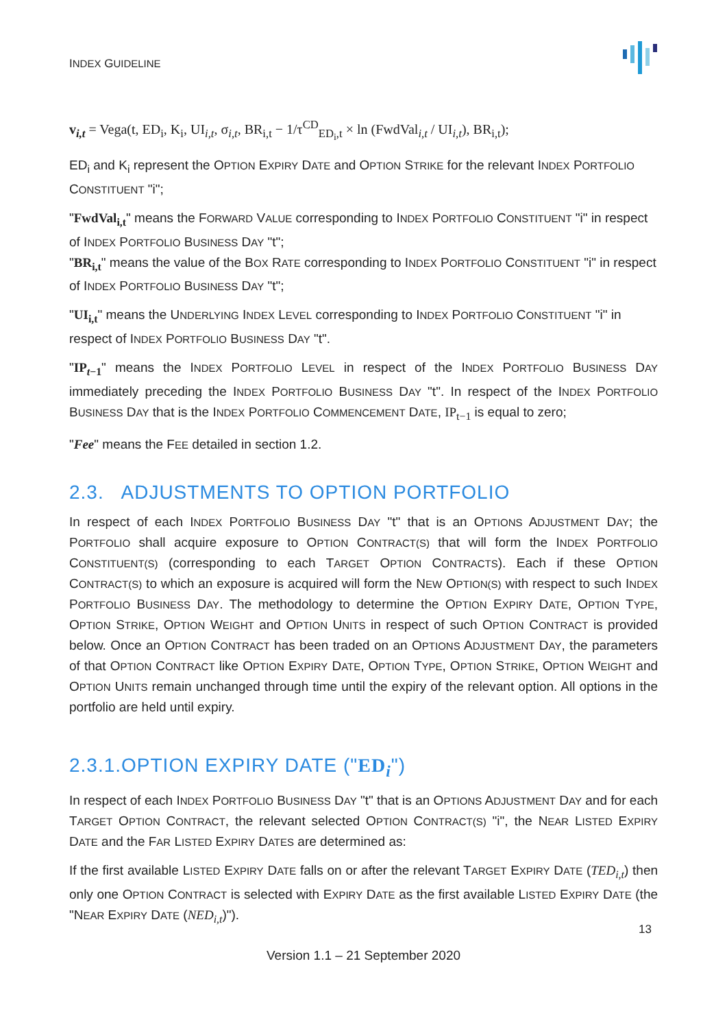INDEX GUIDELINE
v<sub>i,t</sub> = Vega(t, ED<sub>i</sub>, K<sub>i</sub>, UI<sub>i,t</sub>, σ<sub>i,t</sub>, BR<sub>i,t</sub> − 1/τ<sup>CD</sup><sub>ED<sub>i</sub>,t</sub> × ln (FwdVal<sub>i,t</sub> / UI<sub>i,t</sub>), BR<sub>i,t</sub>);
ED<sub>i</sub> and K<sub>i</sub> represent the OPTION EXPIRY DATE and OPTION STRIKE for the relevant INDEX PORTFOLIO CONSTITUENT "i";
"FwdVal<sub>i,t</sub>" means the FORWARD VALUE corresponding to INDEX PORTFOLIO CONSTITUENT "i" in respect of INDEX PORTFOLIO BUSINESS DAY "t";
"BR<sub>i,t</sub>" means the value of the BOX RATE corresponding to INDEX PORTFOLIO CONSTITUENT "i" in respect of INDEX PORTFOLIO BUSINESS DAY "t";
"UI<sub>i,t</sub>" means the UNDERLYING INDEX LEVEL corresponding to INDEX PORTFOLIO CONSTITUENT "i" in respect of INDEX PORTFOLIO BUSINESS DAY "t".
"IP<sub>t−1</sub>" means the INDEX PORTFOLIO LEVEL in respect of the INDEX PORTFOLIO BUSINESS DAY immediately preceding the INDEX PORTFOLIO BUSINESS DAY "t". In respect of the INDEX PORTFOLIO BUSINESS DAY that is the INDEX PORTFOLIO COMMENCEMENT DATE, IP<sub>t−1</sub> is equal to zero;
"Fee" means the FEE detailed in section 1.2.
2.3. ADJUSTMENTS TO OPTION PORTFOLIO
In respect of each INDEX PORTFOLIO BUSINESS DAY "t" that is an OPTIONS ADJUSTMENT DAY; the PORTFOLIO shall acquire exposure to OPTION CONTRACT(S) that will form the INDEX PORTFOLIO CONSTITUENT(S) (corresponding to each TARGET OPTION CONTRACTS). Each if these OPTION CONTRACT(S) to which an exposure is acquired will form the NEW OPTION(S) with respect to such INDEX PORTFOLIO BUSINESS DAY. The methodology to determine the OPTION EXPIRY DATE, OPTION TYPE, OPTION STRIKE, OPTION WEIGHT and OPTION UNITS in respect of such OPTION CONTRACT is provided below. Once an OPTION CONTRACT has been traded on an OPTIONS ADJUSTMENT DAY, the parameters of that OPTION CONTRACT like OPTION EXPIRY DATE, OPTION TYPE, OPTION STRIKE, OPTION WEIGHT and OPTION UNITS remain unchanged through time until the expiry of the relevant option. All options in the portfolio are held until expiry.
2.3.1.OPTION EXPIRY DATE ("ED<sub>i</sub>")
In respect of each INDEX PORTFOLIO BUSINESS DAY "t" that is an OPTIONS ADJUSTMENT DAY and for each TARGET OPTION CONTRACT, the relevant selected OPTION CONTRACT(S) "i", the NEAR LISTED EXPIRY DATE and the FAR LISTED EXPIRY DATES are determined as:
If the first available LISTED EXPIRY DATE falls on or after the relevant TARGET EXPIRY DATE (TED<sub>i,t</sub>) then only one OPTION CONTRACT is selected with EXPIRY DATE as the first available LISTED EXPIRY DATE (the "NEAR EXPIRY DATE (NED<sub>i,t</sub>)").
13
Version 1.1 – 21 September 2020